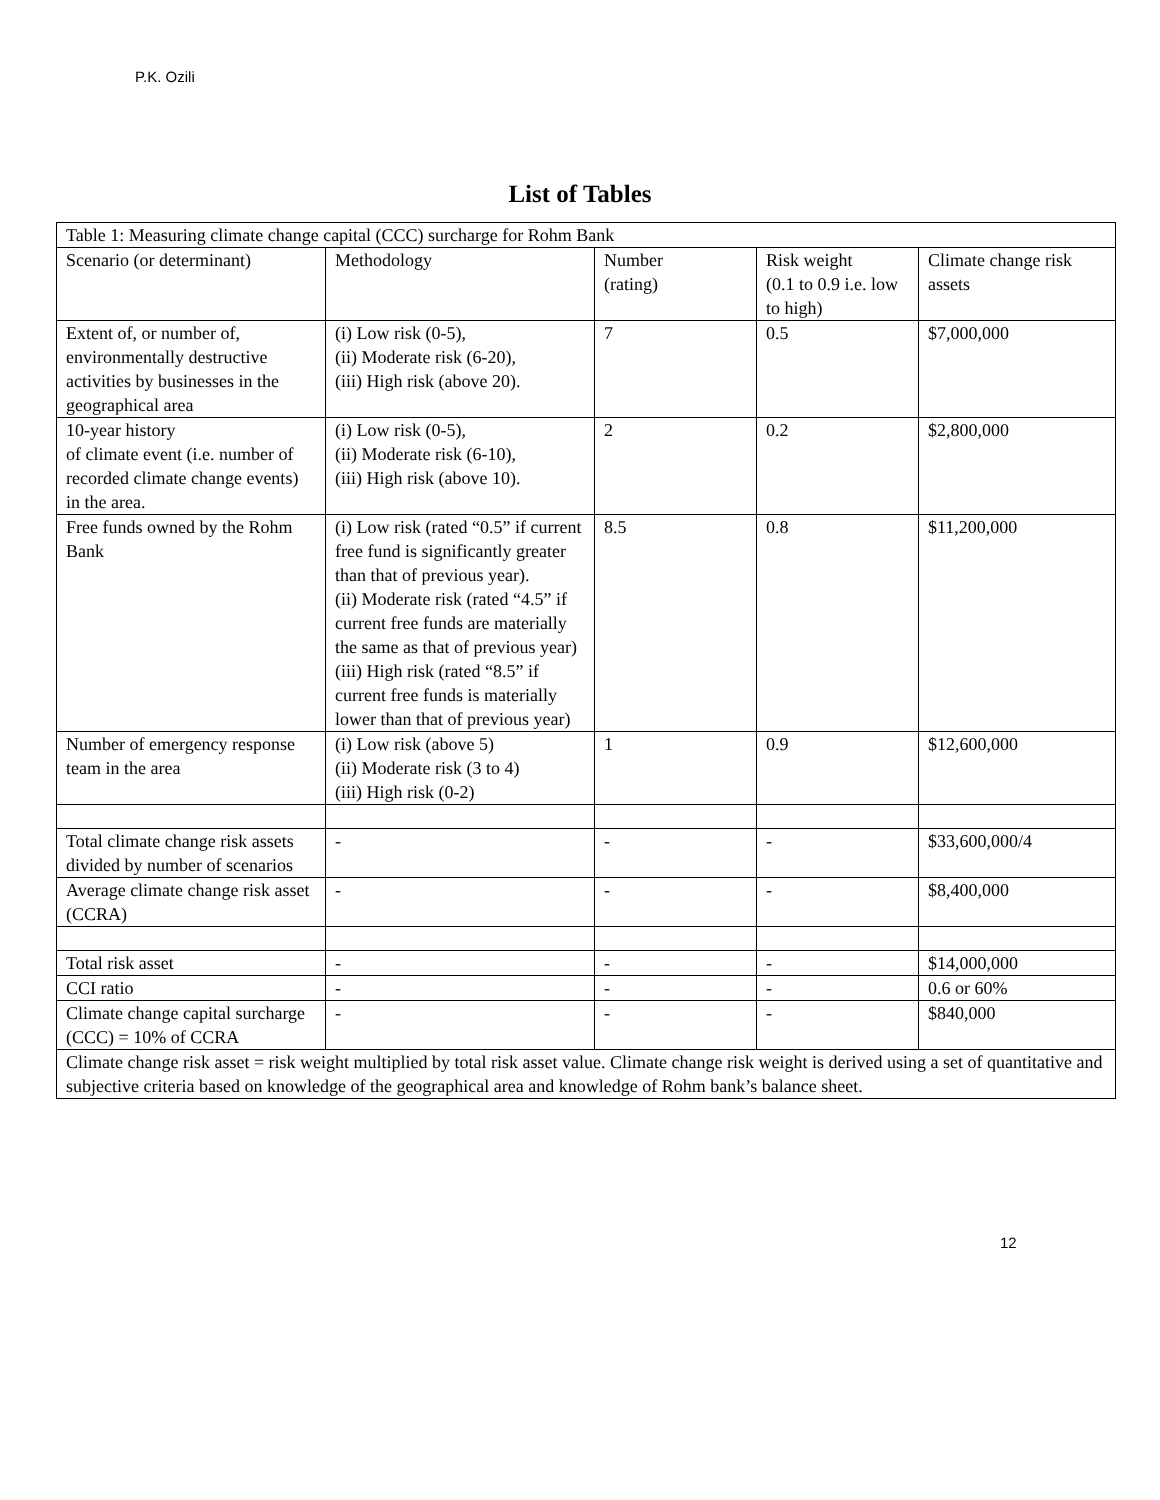P.K. Ozili
List of Tables
| Table 1: Measuring climate change capital (CCC) surcharge for Rohm Bank | | | | |
| Scenario (or determinant) | Methodology | Number (rating) | Risk weight (0.1 to 0.9 i.e. low to high) | Climate change risk assets |
| Extent of, or number of, environmentally destructive activities by businesses in the geographical area | (i) Low risk (0-5), (ii) Moderate risk (6-20), (iii) High risk (above 20). | 7 | 0.5 | $7,000,000 |
| 10-year history of climate event (i.e. number of recorded climate change events) in the area. | (i) Low risk (0-5), (ii) Moderate risk (6-10), (iii) High risk (above 10). | 2 | 0.2 | $2,800,000 |
| Free funds owned by the Rohm Bank | (i) Low risk (rated “0.5” if current free fund is significantly greater than that of previous year). (ii) Moderate risk (rated “4.5” if current free funds are materially the same as that of previous year) (iii) High risk (rated “8.5” if current free funds is materially lower than that of previous year) | 8.5 | 0.8 | $11,200,000 |
| Number of emergency response team in the area | (i) Low risk (above 5) (ii) Moderate risk (3 to 4) (iii) High risk (0-2) | 1 | 0.9 | $12,600,000 |
| Total climate change risk assets divided by number of scenarios | - | - | - | $33,600,000/4 |
| Average climate change risk asset (CCRA) | - | - | - | $8,400,000 |
| Total risk asset | - | - | - | $14,000,000 |
| CCI ratio | - | - | - | 0.6 or 60% |
| Climate change capital surcharge (CCC) = 10% of CCRA | - | - | - | $840,000 |
| Climate change risk asset = risk weight multiplied by total risk asset value. Climate change risk weight is derived using a set of quantitative and subjective criteria based on knowledge of the geographical area and knowledge of Rohm bank’s balance sheet. | | | | |
12